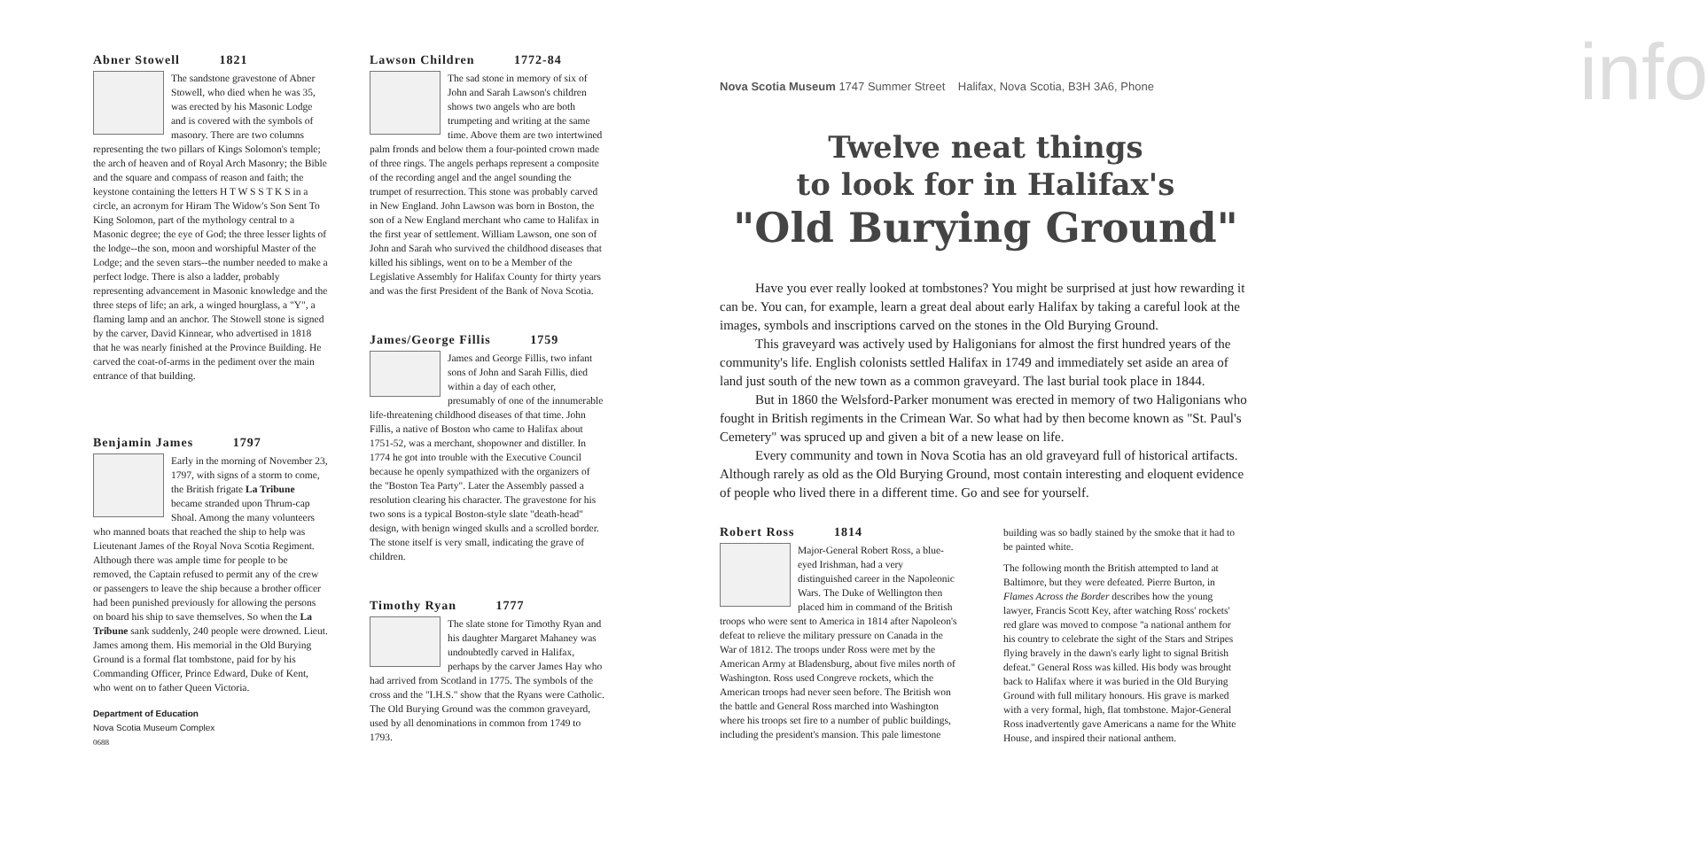Abner Stowell 1821
The sandstone gravestone of Abner Stowell, who died when he was 35, was erected by his Masonic Lodge and is covered with the symbols of masonry. There are two columns representing the two pillars of Kings Solomon's temple; the arch of heaven and of Royal Arch Masonry; the Bible and the square and compass of reason and faith; the keystone containing the letters H T W S S T K S in a circle, an acronym for Hiram The Widow's Son Sent To King Solomon, part of the mythology central to a Masonic degree; the eye of God; the three lesser lights of the lodge--the son, moon and worshipful Master of the Lodge; and the seven stars--the number needed to make a perfect lodge. There is also a ladder, probably representing advancement in Masonic knowledge and the three steps of life; an ark, a winged hourglass, a "Y", a flaming lamp and an anchor. The Stowell stone is signed by the carver, David Kinnear, who advertised in 1818 that he was nearly finished at the Province Building. He carved the coat-of-arms in the pediment over the main entrance of that building.
Benjamin James 1797
Early in the morning of November 23, 1797, with signs of a storm to come, the British frigate La Tribune became stranded upon Thrum-cap Shoal. Among the many volunteers who manned boats that reached the ship to help was Lieutenant James of the Royal Nova Scotia Regiment. Although there was ample time for people to be removed, the Captain refused to permit any of the crew or passengers to leave the ship because a brother officer had been punished previously for allowing the persons on board his ship to save themselves. So when the La Tribune sank suddenly, 240 people were drowned. Lieut. James among them. His memorial in the Old Burying Ground is a formal flat tombstone, paid for by his Commanding Officer, Prince Edward, Duke of Kent, who went on to father Queen Victoria.
Department of Education
Nova Scotia Museum Complex
0688
Lawson Children 1772-84
The sad stone in memory of six of John and Sarah Lawson's children shows two angels who are both trumpeting and writing at the same time. Above them are two intertwined palm fronds and below them a four-pointed crown made of three rings. The angels perhaps represent a composite of the recording angel and the angel sounding the trumpet of resurrection. This stone was probably carved in New England. John Lawson was born in Boston, the son of a New England merchant who came to Halifax in the first year of settlement. William Lawson, one son of John and Sarah who survived the childhood diseases that killed his siblings, went on to be a Member of the Legislative Assembly for Halifax County for thirty years and was the first President of the Bank of Nova Scotia.
James/George Fillis 1759
James and George Fillis, two infant sons of John and Sarah Fillis, died within a day of each other, presumably of one of the innumerable life-threatening childhood diseases of that time. John Fillis, a native of Boston who came to Halifax about 1751-52, was a merchant, shopowner and distiller. In 1774 he got into trouble with the Executive Council because he openly sympathized with the organizers of the "Boston Tea Party". Later the Assembly passed a resolution clearing his character. The gravestone for his two sons is a typical Boston-style slate "death-head" design, with benign winged skulls and a scrolled border. The stone itself is very small, indicating the grave of children.
Timothy Ryan 1777
The slate stone for Timothy Ryan and his daughter Margaret Mahaney was undoubtedly carved in Halifax, perhaps by the carver James Hay who had arrived from Scotland in 1775. The symbols of the cross and the "I.H.S." show that the Ryans were Catholic. The Old Burying Ground was the common graveyard, used by all denominations in common from 1749 to 1793.
info
Nova Scotia Museum 1747 Summer Street Halifax, Nova Scotia, B3H 3A6, Phone
Twelve neat things
to look for in Halifax's
"Old Burying Ground"
Have you ever really looked at tombstones? You might be surprised at just how rewarding it can be. You can, for example, learn a great deal about early Halifax by taking a careful look at the images, symbols and inscriptions carved on the stones in the Old Burying Ground.
This graveyard was actively used by Haligonians for almost the first hundred years of the community's life. English colonists settled Halifax in 1749 and immediately set aside an area of land just south of the new town as a common graveyard. The last burial took place in 1844.
But in 1860 the Welsford-Parker monument was erected in memory of two Haligonians who fought in British regiments in the Crimean War. So what had by then become known as "St. Paul's Cemetery" was spruced up and given a bit of a new lease on life.
Every community and town in Nova Scotia has an old graveyard full of historical artifacts. Although rarely as old as the Old Burying Ground, most contain interesting and eloquent evidence of people who lived there in a different time. Go and see for yourself.
Robert Ross 1814
Major-General Robert Ross, a blue-eyed Irishman, had a very distinguished career in the Napoleonic Wars. The Duke of Wellington then placed him in command of the British troops who were sent to America in 1814 after Napoleon's defeat to relieve the military pressure on Canada in the War of 1812. The troops under Ross were met by the American Army at Bladensburg, about five miles north of Washington. Ross used Congreve rockets, which the American troops had never seen before. The British won the battle and General Ross marched into Washington where his troops set fire to a number of public buildings, including the president's mansion. This pale limestone
building was so badly stained by the smoke that it had to be painted white.
The following month the British attempted to land at Baltimore, but they were defeated. Pierre Burton, in Flames Across the Border describes how the young lawyer, Francis Scott Key, after watching Ross' rockets' red glare was moved to compose "a national anthem for his country to celebrate the sight of the Stars and Stripes flying bravely in the dawn's early light to signal British defeat." General Ross was killed. His body was brought back to Halifax where it was buried in the Old Burying Ground with full military honours. His grave is marked with a very formal, high, flat tombstone. Major-General Ross inadvertently gave Americans a name for the White House, and inspired their national anthem.